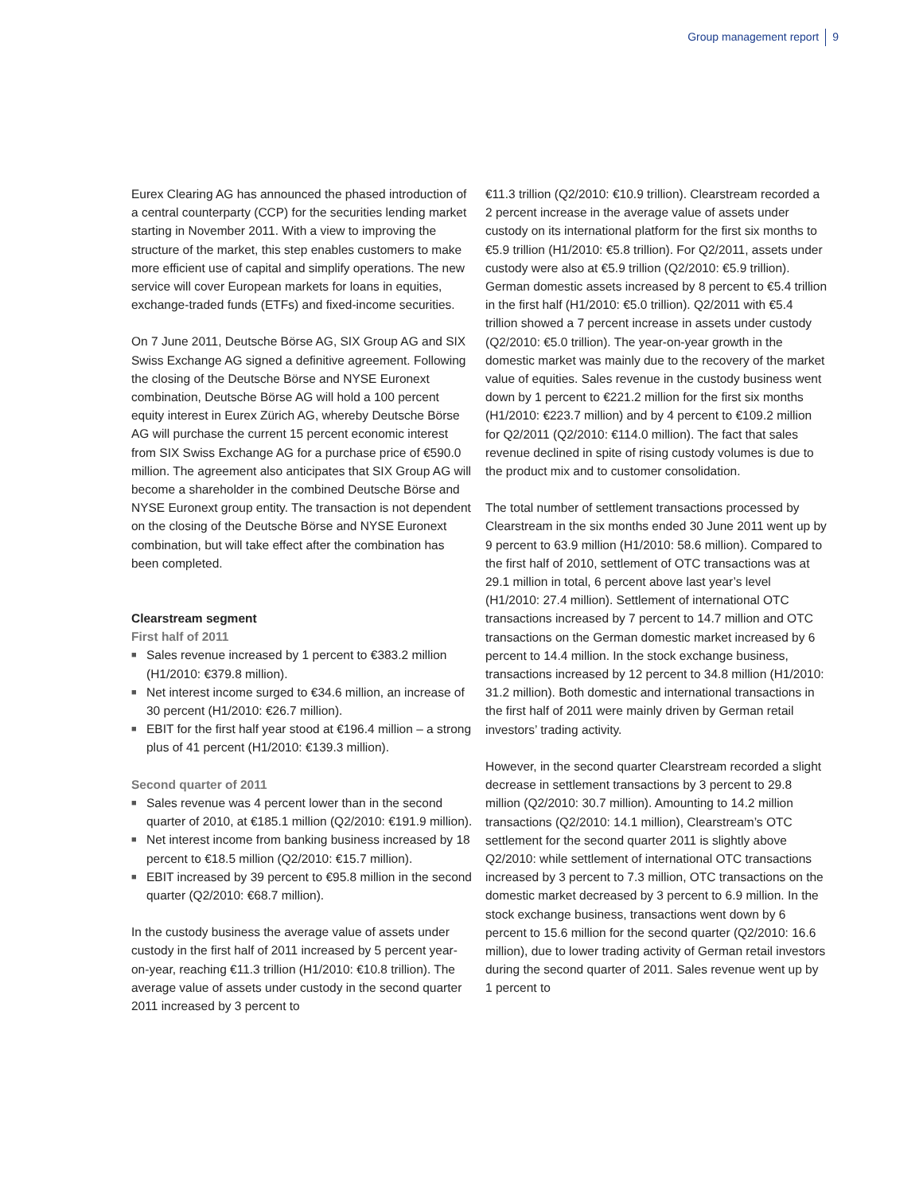Group management report 9
Eurex Clearing AG has announced the phased introduction of a central counterparty (CCP) for the securities lending market starting in November 2011. With a view to improving the structure of the market, this step enables customers to make more efficient use of capital and simplify operations. The new service will cover European markets for loans in equities, exchange-traded funds (ETFs) and fixed-income securities.
On 7 June 2011, Deutsche Börse AG, SIX Group AG and SIX Swiss Exchange AG signed a definitive agreement. Following the closing of the Deutsche Börse and NYSE Euronext combination, Deutsche Börse AG will hold a 100 percent equity interest in Eurex Zürich AG, whereby Deutsche Börse AG will purchase the current 15 percent economic interest from SIX Swiss Exchange AG for a purchase price of €590.0 million. The agreement also anticipates that SIX Group AG will become a shareholder in the combined Deutsche Börse and NYSE Euronext group entity. The transaction is not dependent on the closing of the Deutsche Börse and NYSE Euronext combination, but will take effect after the combination has been completed.
Clearstream segment
First half of 2011
■ Sales revenue increased by 1 percent to €383.2 million (H1/2010: €379.8 million).
■ Net interest income surged to €34.6 million, an increase of 30 percent (H1/2010: €26.7 million).
■ EBIT for the first half year stood at €196.4 million – a strong plus of 41 percent (H1/2010: €139.3 million).
Second quarter of 2011
■ Sales revenue was 4 percent lower than in the second quarter of 2010, at €185.1 million (Q2/2010: €191.9 million).
■ Net interest income from banking business increased by 18 percent to €18.5 million (Q2/2010: €15.7 million).
■ EBIT increased by 39 percent to €95.8 million in the second quarter (Q2/2010: €68.7 million).
In the custody business the average value of assets under custody in the first half of 2011 increased by 5 percent year-on-year, reaching €11.3 trillion (H1/2010: €10.8 trillion). The average value of assets under custody in the second quarter 2011 increased by 3 percent to
€11.3 trillion (Q2/2010: €10.9 trillion). Clearstream recorded a 2 percent increase in the average value of assets under custody on its international platform for the first six months to €5.9 trillion (H1/2010: €5.8 trillion). For Q2/2011, assets under custody were also at €5.9 trillion (Q2/2010: €5.9 trillion). German domestic assets increased by 8 percent to €5.4 trillion in the first half (H1/2010: €5.0 trillion). Q2/2011 with €5.4 trillion showed a 7 percent increase in assets under custody (Q2/2010: €5.0 trillion). The year-on-year growth in the domestic market was mainly due to the recovery of the market value of equities. Sales revenue in the custody business went down by 1 percent to €221.2 million for the first six months (H1/2010: €223.7 million) and by 4 percent to €109.2 million for Q2/2011 (Q2/2010: €114.0 million). The fact that sales revenue declined in spite of rising custody volumes is due to the product mix and to customer consolidation.
The total number of settlement transactions processed by Clearstream in the six months ended 30 June 2011 went up by 9 percent to 63.9 million (H1/2010: 58.6 million). Compared to the first half of 2010, settlement of OTC transactions was at 29.1 million in total, 6 percent above last year’s level (H1/2010: 27.4 million). Settlement of international OTC transactions increased by 7 percent to 14.7 million and OTC transactions on the German domestic market increased by 6 percent to 14.4 million. In the stock exchange business, transactions increased by 12 percent to 34.8 million (H1/2010: 31.2 million). Both domestic and international transactions in the first half of 2011 were mainly driven by German retail investors’ trading activity.
However, in the second quarter Clearstream recorded a slight decrease in settlement transactions by 3 percent to 29.8 million (Q2/2010: 30.7 million). Amounting to 14.2 million transactions (Q2/2010: 14.1 million), Clearstream’s OTC settlement for the second quarter 2011 is slightly above Q2/2010: while settlement of international OTC transactions increased by 3 percent to 7.3 million, OTC transactions on the domestic market decreased by 3 percent to 6.9 million. In the stock exchange business, transactions went down by 6 percent to 15.6 million for the second quarter (Q2/2010: 16.6 million), due to lower trading activity of German retail investors during the second quarter of 2011. Sales revenue went up by 1 percent to